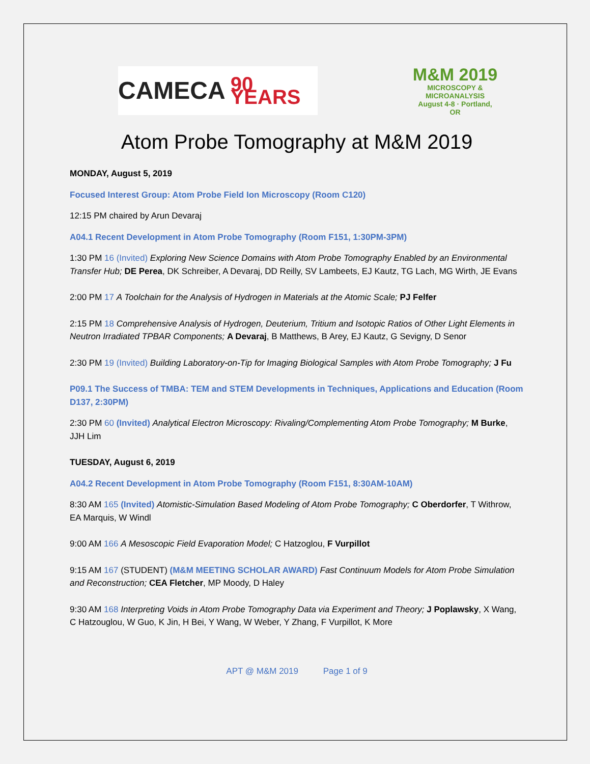CAMECA 90 YEARS
M&M 2019
MICROSCOPY &
MICROANALYSIS
August 4-8 · Portland, OR
Atom Probe Tomography at M&M 2019
MONDAY, August 5, 2019
Focused Interest Group: Atom Probe Field Ion Microscopy (Room C120)
12:15 PM chaired by Arun Devaraj
A04.1 Recent Development in Atom Probe Tomography (Room F151, 1:30PM-3PM)
1:30 PM 16 (Invited) Exploring New Science Domains with Atom Probe Tomography Enabled by an Environmental Transfer Hub; DE Perea, DK Schreiber, A Devaraj, DD Reilly, SV Lambeets, EJ Kautz, TG Lach, MG Wirth, JE Evans
2:00 PM 17 A Toolchain for the Analysis of Hydrogen in Materials at the Atomic Scale; PJ Felfer
2:15 PM 18 Comprehensive Analysis of Hydrogen, Deuterium, Tritium and Isotopic Ratios of Other Light Elements in Neutron Irradiated TPBAR Components; A Devaraj, B Matthews, B Arey, EJ Kautz, G Sevigny, D Senor
2:30 PM 19 (Invited) Building Laboratory-on-Tip for Imaging Biological Samples with Atom Probe Tomography; J Fu
P09.1 The Success of TMBA: TEM and STEM Developments in Techniques, Applications and Education (Room D137, 2:30PM)
2:30 PM 60 (Invited) Analytical Electron Microscopy: Rivaling/Complementing Atom Probe Tomography; M Burke, JJH Lim
TUESDAY, August 6, 2019
A04.2 Recent Development in Atom Probe Tomography (Room F151, 8:30AM-10AM)
8:30 AM 165 (Invited) Atomistic-Simulation Based Modeling of Atom Probe Tomography; C Oberdorfer, T Withrow, EA Marquis, W Windl
9:00 AM 166 A Mesoscopic Field Evaporation Model; C Hatzoglou, F Vurpillot
9:15 AM 167 (STUDENT) (M&M MEETING SCHOLAR AWARD) Fast Continuum Models for Atom Probe Simulation and Reconstruction; CEA Fletcher, MP Moody, D Haley
9:30 AM 168 Interpreting Voids in Atom Probe Tomography Data via Experiment and Theory; J Poplawsky, X Wang, C Hatzouglou, W Guo, K Jin, H Bei, Y Wang, W Weber, Y Zhang, F Vurpillot, K More
APT @ M&M 2019 Page 1 of 9